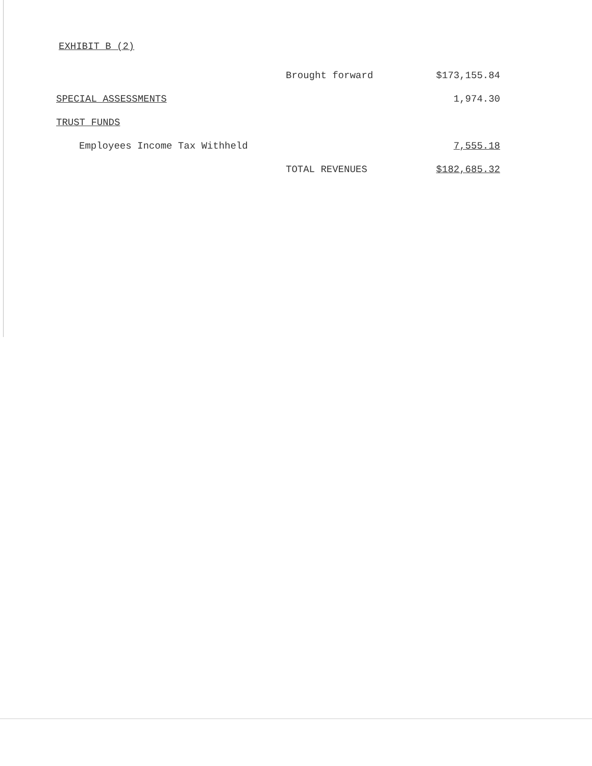EXHIBIT B (2)
| | Brought forward | $173,155.84 |
| SPECIAL ASSESSMENTS | | 1,974.30 |
| TRUST FUNDS | | |
| Employees Income Tax Withheld | | 7,555.18 |
| | TOTAL REVENUES | $182,685.32 |